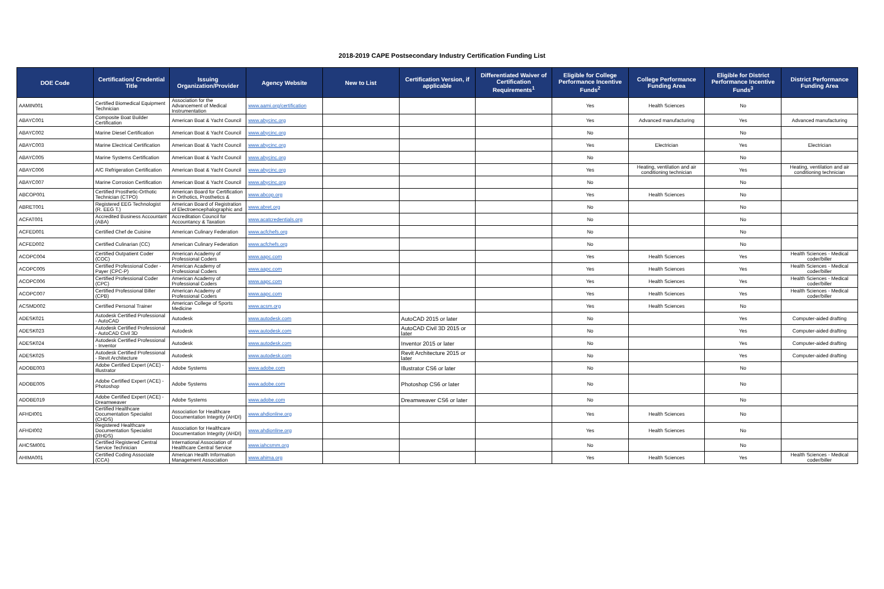2018-2019 CAPE Postsecondary Industry Certification Funding List
| DOE Code | Certification/ Credential Title | Issuing Organization/Provider | Agency Website | New to List | Certification Version, if applicable | Differentiated Waiver of Certification Requirements<sup>1</sup> | Eligible for College Performance Incentive Funds<sup>2</sup> | College Performance Funding Area | Eligible for District Performance Incentive Funds<sup>3</sup> | District Performance Funding Area |
| --- | --- | --- | --- | --- | --- | --- | --- | --- | --- | --- |
| AAMIN001 | Certified Biomedical Equipment Technician | Association for the Advancement of Medical Instrumentation | www.aami.org/certification | | | | Yes | Health Sciences | No | |
| ABAYC001 | Composite Boat Builder Certification | American Boat & Yacht Council | www.abycinc.org | | | | Yes | Advanced manufacturing | Yes | Advanced manufacturing |
| ABAYC002 | Marine Diesel Certification | American Boat & Yacht Council | www.abycinc.org | | | | No | | No | |
| ABAYC003 | Marine Electrical Certification | American Boat & Yacht Council | www.abycinc.org | | | | Yes | Electrician | Yes | Electrician |
| ABAYC005 | Marine Systems Certification | American Boat & Yacht Council | www.abycinc.org | | | | No | | No | |
| ABAYC006 | A/C Refrigeration Certification | American Boat & Yacht Council | www.abycinc.org | | | | Yes | Heating, ventilation and air conditioning technician | Yes | Heating, ventilation and air conditioning technician |
| ABAYC007 | Marine Corrosion Certification | American Boat & Yacht Council | www.abycinc.org | | | | No | | No | |
| ABCOP001 | Certified Prosthetic-Orthotic Technician (CTPO) | American Board for Certification in Orthotics, Prosthetics & | www.abcop.org | | | | Yes | Health Sciences | No | |
| ABRET001 | Registered EEG Technologist (R. EEG T.) | American Board of Registration of Electroencephalographic and | www.abret.org | | | | No | | No | |
| ACFAT001 | Accredited Business Accountant (ABA) | Accreditation Council for Accountancy & Taxation | www.acatcredentials.org | | | | No | | No | |
| ACFED001 | Certified Chef de Cuisine | American Culinary Federation | www.acfchefs.org | | | | No | | No | |
| ACFED002 | Certified Culinarian (CC) | American Culinary Federation | www.acfchefs.org | | | | No | | No | |
| ACOPC004 | Certified Outpatient Coder (COC) | American Academy of Professional Coders | www.aapc.com | | | | Yes | Health Sciences | Yes | Health Sciences - Medical coder/biller |
| ACOPC005 | Certified Professional Coder - Payer (CPC-P) | American Academy of Professional Coders | www.aapc.com | | | | Yes | Health Sciences | Yes | Health Sciences - Medical coder/biller |
| ACOPC006 | Certified Professional Coder (CPC) | American Academy of Professional Coders | www.aapc.com | | | | Yes | Health Sciences | Yes | Health Sciences - Medical coder/biller |
| ACOPC007 | Certified Professional Biller (CPB) | American Academy of Professional Coders | www.aapc.com | | | | Yes | Health Sciences | Yes | Health Sciences - Medical coder/biller |
| ACSMD002 | Certified Personal Trainer | American College of Sports Medicine | www.acsm.org | | | | Yes | Health Sciences | No | |
| ADESK021 | Autodesk Certified Professional - AutoCAD | Autodesk | www.autodesk.com | | AutoCAD 2015 or later | | No | | Yes | Computer-aided drafting |
| ADESK023 | Autodesk Certified Professional - AutoCAD Civil 3D | Autodesk | www.autodesk.com | | AutoCAD Civil 3D 2015 or later | | No | | Yes | Computer-aided drafting |
| ADESK024 | Autodesk Certified Professional - Inventor | Autodesk | www.autodesk.com | | Inventor 2015 or later | | No | | Yes | Computer-aided drafting |
| ADESK025 | Autodesk Certified Professional - Revit Architecture | Autodesk | www.autodesk.com | | Revit Architecture 2015 or later | | No | | Yes | Computer-aided drafting |
| ADOBE003 | Adobe Certified Expert (ACE) - Illustrator | Adobe Systems | www.adobe.com | | Illustrator CS6 or later | | No | | No | |
| ADOBE005 | Adobe Certified Expert (ACE) - Photoshop | Adobe Systems | www.adobe.com | | Photoshop CS6 or later | | No | | No | |
| ADOBE019 | Adobe Certified Expert (ACE) - Dreamweaver | Adobe Systems | www.adobe.com | | Dreamweaver CS6 or later | | No | | No | |
| AFHDI001 | Certified Healthcare Documentation Specialist (CHDS) | Association for Healthcare Documentation Integrity (AHDI) | www.ahdionline.org | | | | Yes | Health Sciences | No | |
| AFHDI002 | Registered Healthcare Documentation Specialist (RHDS) | Association for Healthcare Documentation Integrity (AHDI) | www.ahdionline.org | | | | Yes | Health Sciences | No | |
| AHCSM001 | Certified Registered Central Service Technician | International Association of Healthcare Central Service | www.iahcsmm.org | | | | No | | No | |
| AHIMA001 | Certified Coding Associate (CCA) | American Health Information Management Association | www.ahima.org | | | | Yes | Health Sciences | Yes | Health Sciences - Medical coder/biller |